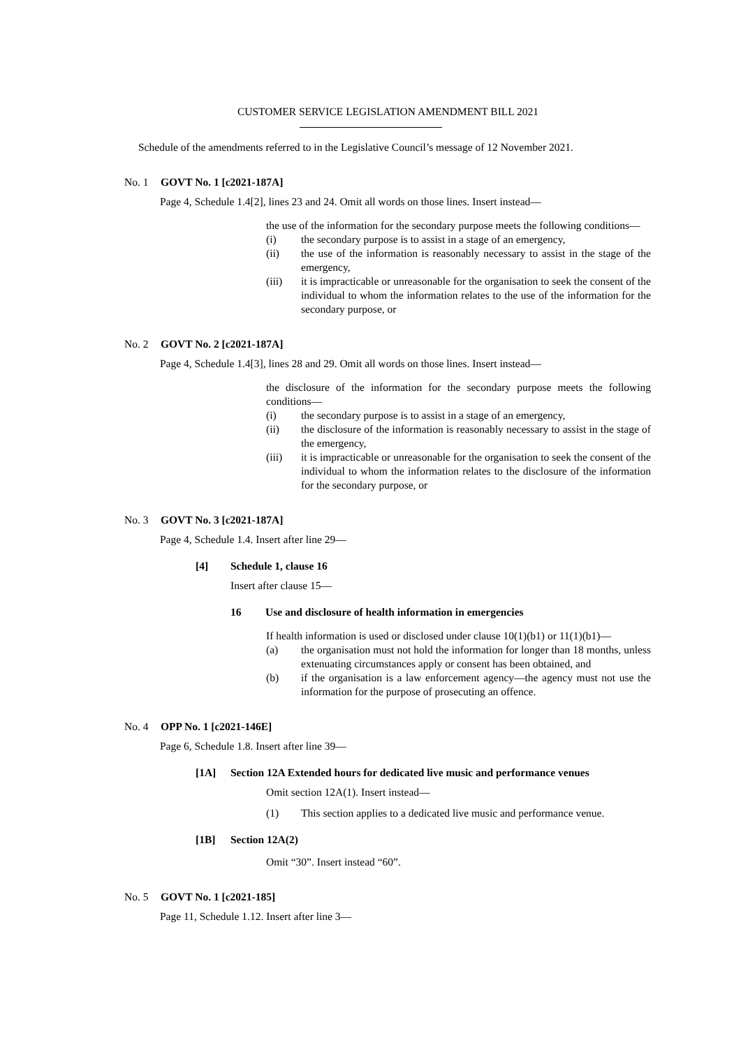CUSTOMER SERVICE LEGISLATION AMENDMENT BILL 2021
Schedule of the amendments referred to in the Legislative Council’s message of 12 November 2021.
No. 1 GOVT No. 1 [c2021-187A]
Page 4, Schedule 1.4[2], lines 23 and 24. Omit all words on those lines. Insert instead—
the use of the information for the secondary purpose meets the following conditions—
(i) the secondary purpose is to assist in a stage of an emergency,
(ii) the use of the information is reasonably necessary to assist in the stage of the emergency,
(iii) it is impracticable or unreasonable for the organisation to seek the consent of the individual to whom the information relates to the use of the information for the secondary purpose, or
No. 2 GOVT No. 2 [c2021-187A]
Page 4, Schedule 1.4[3], lines 28 and 29. Omit all words on those lines. Insert instead—
the disclosure of the information for the secondary purpose meets the following conditions—
(i) the secondary purpose is to assist in a stage of an emergency,
(ii) the disclosure of the information is reasonably necessary to assist in the stage of the emergency,
(iii) it is impracticable or unreasonable for the organisation to seek the consent of the individual to whom the information relates to the disclosure of the information for the secondary purpose, or
No. 3 GOVT No. 3 [c2021-187A]
Page 4, Schedule 1.4. Insert after line 29—
[4] Schedule 1, clause 16
Insert after clause 15—
16 Use and disclosure of health information in emergencies
If health information is used or disclosed under clause 10(1)(b1) or 11(1)(b1)—
(a) the organisation must not hold the information for longer than 18 months, unless extenuating circumstances apply or consent has been obtained, and
(b) if the organisation is a law enforcement agency—the agency must not use the information for the purpose of prosecuting an offence.
No. 4 OPP No. 1 [c2021-146E]
Page 6, Schedule 1.8. Insert after line 39—
[1A] Section 12A Extended hours for dedicated live music and performance venues
Omit section 12A(1). Insert instead—
(1) This section applies to a dedicated live music and performance venue.
[1B] Section 12A(2)
Omit “30”. Insert instead “60”.
No. 5 GOVT No. 1 [c2021-185]
Page 11, Schedule 1.12. Insert after line 3—